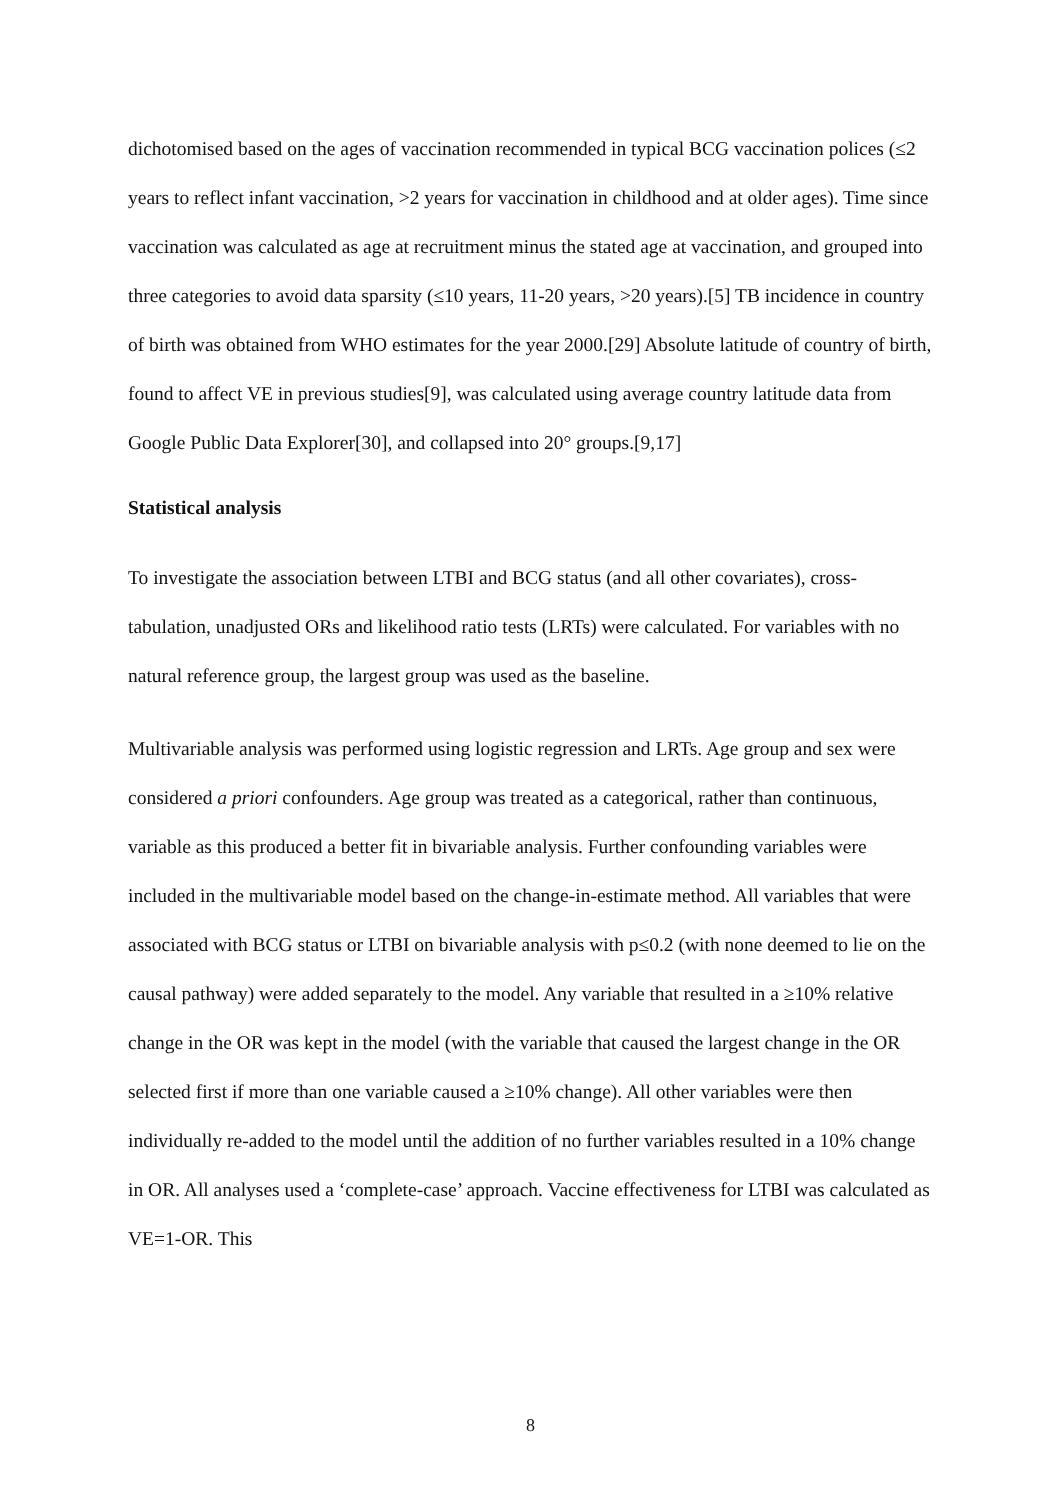dichotomised based on the ages of vaccination recommended in typical BCG vaccination polices (≤2 years to reflect infant vaccination, >2 years for vaccination in childhood and at older ages). Time since vaccination was calculated as age at recruitment minus the stated age at vaccination, and grouped into three categories to avoid data sparsity (≤10 years, 11-20 years, >20 years).[5] TB incidence in country of birth was obtained from WHO estimates for the year 2000.[29] Absolute latitude of country of birth, found to affect VE in previous studies[9], was calculated using average country latitude data from Google Public Data Explorer[30], and collapsed into 20° groups.[9,17]
Statistical analysis
To investigate the association between LTBI and BCG status (and all other covariates), cross-tabulation, unadjusted ORs and likelihood ratio tests (LRTs) were calculated. For variables with no natural reference group, the largest group was used as the baseline.
Multivariable analysis was performed using logistic regression and LRTs. Age group and sex were considered a priori confounders. Age group was treated as a categorical, rather than continuous, variable as this produced a better fit in bivariable analysis. Further confounding variables were included in the multivariable model based on the change-in-estimate method. All variables that were associated with BCG status or LTBI on bivariable analysis with p≤0.2 (with none deemed to lie on the causal pathway) were added separately to the model. Any variable that resulted in a ≥10% relative change in the OR was kept in the model (with the variable that caused the largest change in the OR selected first if more than one variable caused a ≥10% change). All other variables were then individually re-added to the model until the addition of no further variables resulted in a 10% change in OR. All analyses used a ‘complete-case’ approach. Vaccine effectiveness for LTBI was calculated as VE=1-OR. This
8